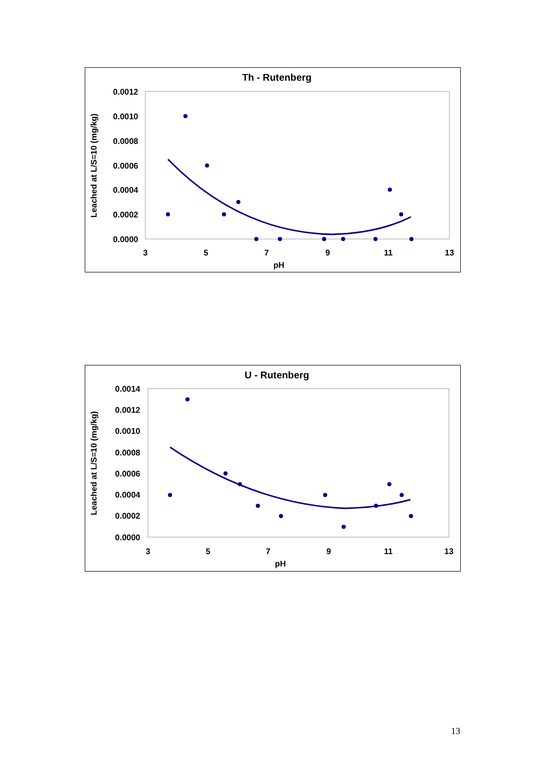Th - Rutenberg
0.0012
0.0010
0.0008
0.0006
0.0004
0.0002
0.0000
3
5
7
9
11
13
pH
Leached at L/S=10 (mg/kg)
U - Rutenberg
0.0014
0.0012
0.0010
0.0008
0.0006
0.0004
0.0002
0.0000
3
5
7
9
11
13
pH
Leached at L/S=10 (mg/kg)
13